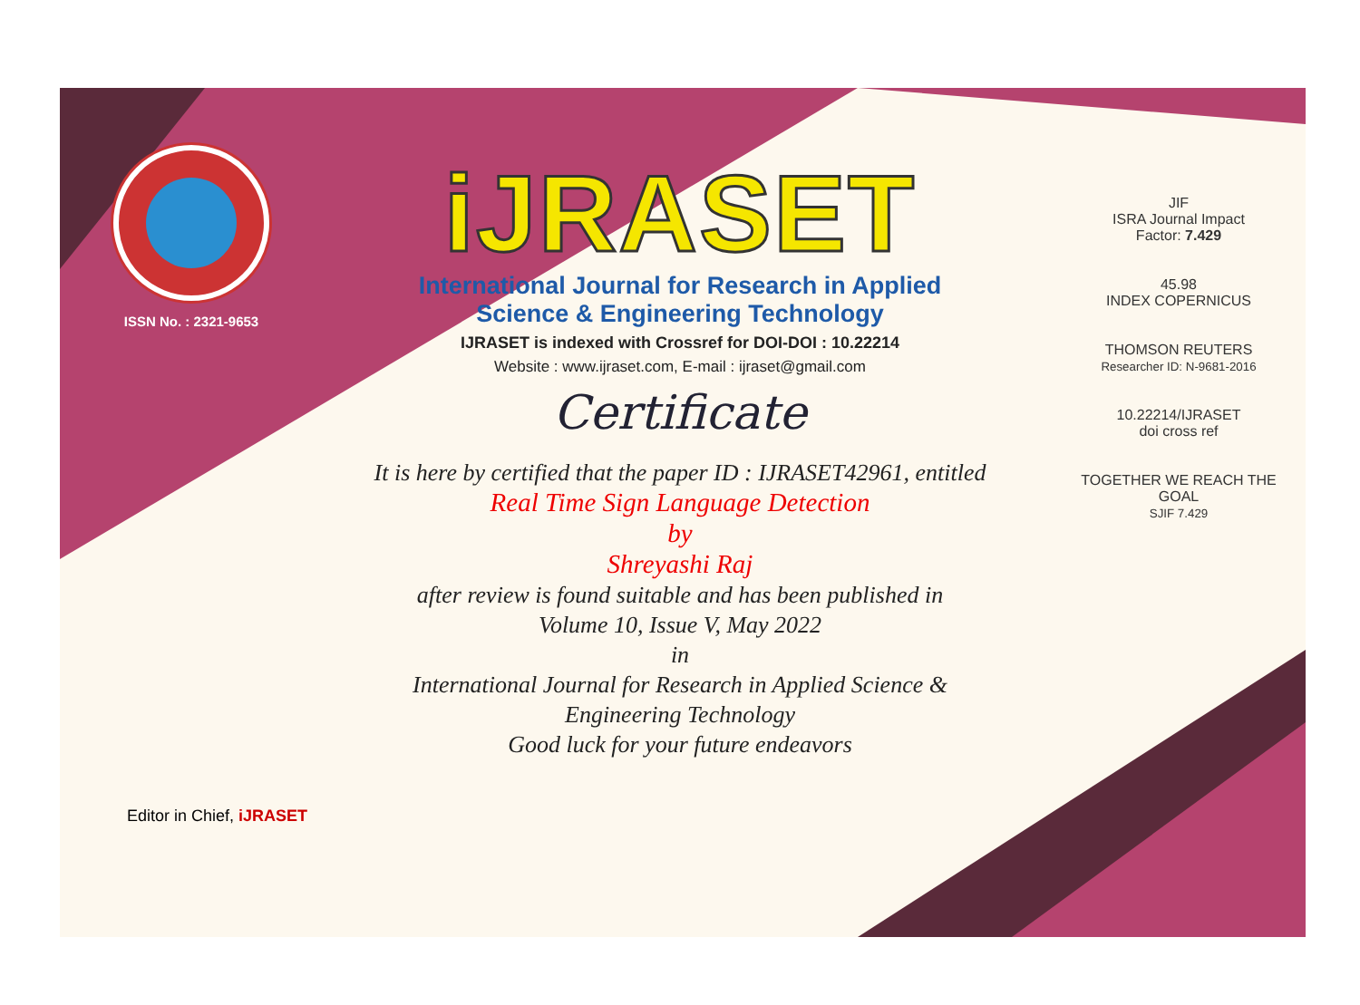ISSN No. : 2321-9653
iJRASET
International Journal for Research in Applied
Science & Engineering Technology
IJRASET is indexed with Crossref for DOI-DOI : 10.22214
Website : www.ijraset.com, E-mail : ijraset@gmail.com
Certificate
It is here by certified that the paper ID : IJRASET42961, entitled
Real Time Sign Language Detection
by
Shreyashi Raj
after review is found suitable and has been published in
Volume 10, Issue V, May 2022
in
International Journal for Research in Applied Science &
Engineering Technology
Good luck for your future endeavors
JIF
ISRA Journal Impact
Factor: 7.429
45.98
INDEX COPERNICUS
THOMSON REUTERS
Researcher ID: N-9681-2016
10.22214/IJRASET
doi cross ref
TOGETHER WE REACH THE GOAL
SJIF 7.429
Editor in Chief, iJRASET